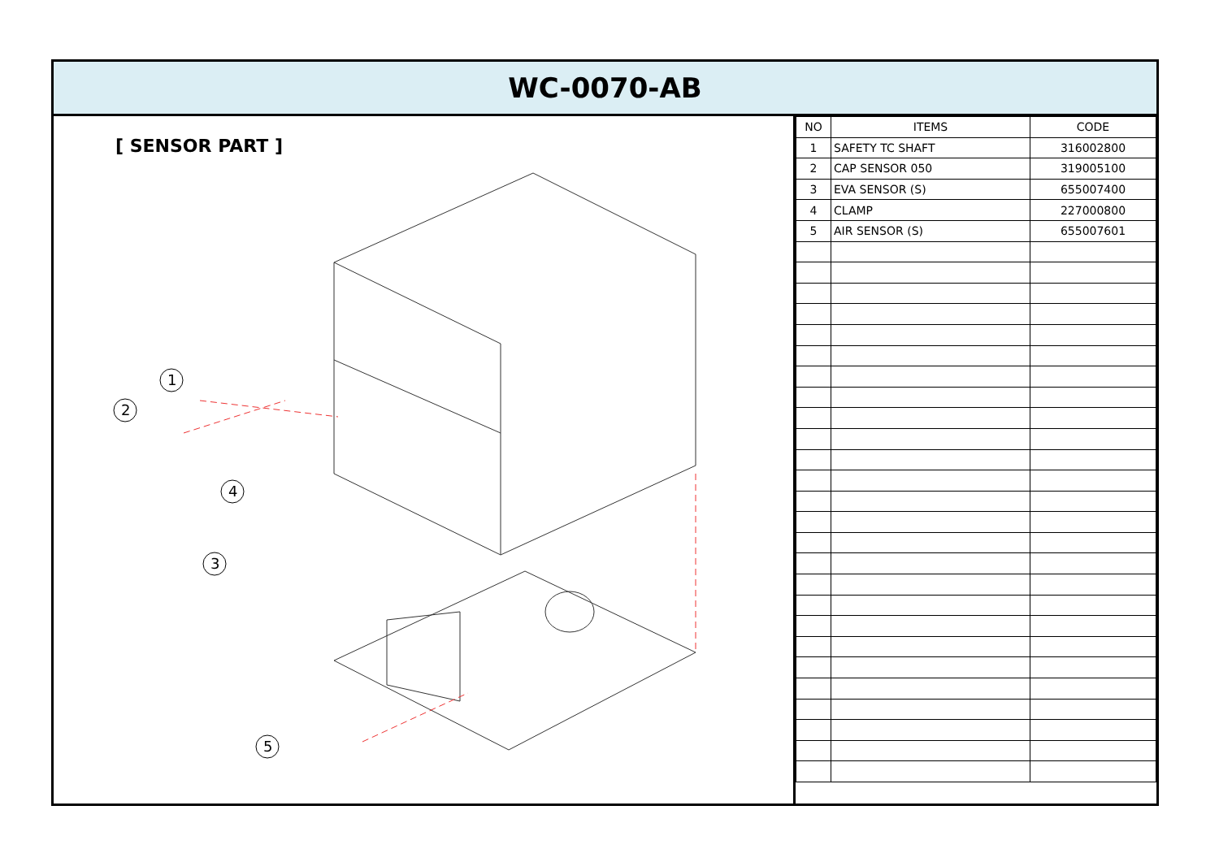WC-0070-AB
[ SENSOR PART ]
1
2
4
3
5
| NO | ITEMS | CODE |
| --- | --- | --- |
| 1 | SAFETY TC SHAFT | 316002800 |
| 2 | CAP SENSOR 050 | 319005100 |
| 3 | EVA SENSOR (S) | 655007400 |
| 4 | CLAMP | 227000800 |
| 5 | AIR SENSOR (S) | 655007601 |